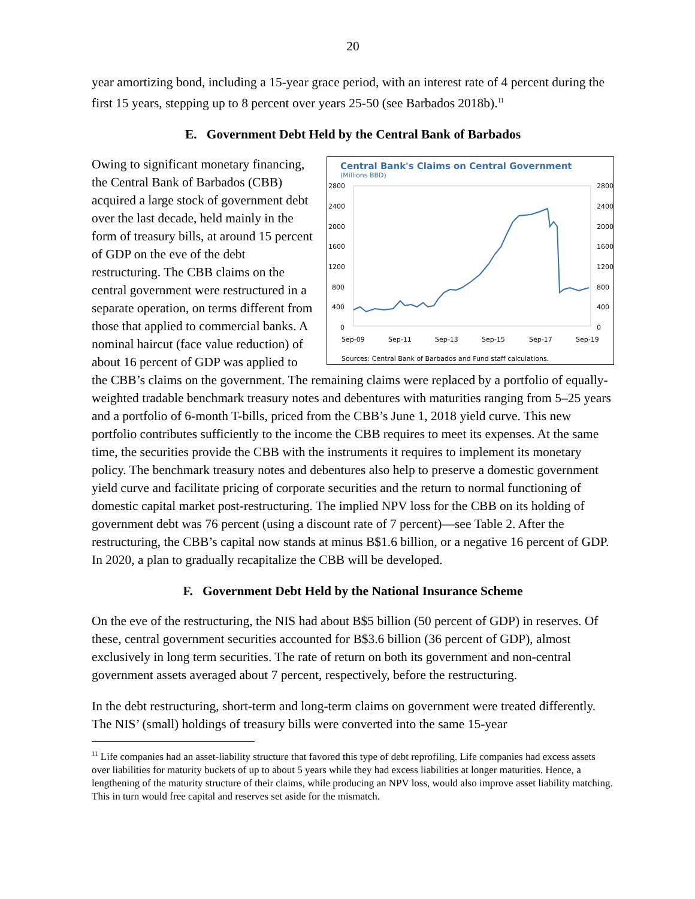20
year amortizing bond, including a 15-year grace period, with an interest rate of 4 percent during the first 15 years, stepping up to 8 percent over years 25-50 (see Barbados 2018b).<sup>11</sup>
E. Government Debt Held by the Central Bank of Barbados
Central Bank's Claims on Central Government
(Millions BBD)
2800
2400
2000
1600
1200
800
400
0
2800
2400
2000
1600
1200
800
400
0
Sep-09
Sep-11
Sep-13
Sep-15
Sep-17
Sep-19
Sources: Central Bank of Barbados and Fund staff calculations.
Owing to significant monetary financing, the Central Bank of Barbados (CBB) acquired a large stock of government debt over the last decade, held mainly in the form of treasury bills, at around 15 percent of GDP on the eve of the debt restructuring. The CBB claims on the central government were restructured in a separate operation, on terms different from those that applied to commercial banks. A nominal haircut (face value reduction) of about 16 percent of GDP was applied to the CBB’s claims on the government. The remaining claims were replaced by a portfolio of equally-weighted tradable benchmark treasury notes and debentures with maturities ranging from 5–25 years and a portfolio of 6-month T-bills, priced from the CBB’s June 1, 2018 yield curve. This new portfolio contributes sufficiently to the income the CBB requires to meet its expenses. At the same time, the securities provide the CBB with the instruments it requires to implement its monetary policy. The benchmark treasury notes and debentures also help to preserve a domestic government yield curve and facilitate pricing of corporate securities and the return to normal functioning of domestic capital market post-restructuring. The implied NPV loss for the CBB on its holding of government debt was 76 percent (using a discount rate of 7 percent)—see Table 2. After the restructuring, the CBB’s capital now stands at minus B$1.6 billion, or a negative 16 percent of GDP. In 2020, a plan to gradually recapitalize the CBB will be developed.
F. Government Debt Held by the National Insurance Scheme
On the eve of the restructuring, the NIS had about B$5 billion (50 percent of GDP) in reserves. Of these, central government securities accounted for B$3.6 billion (36 percent of GDP), almost exclusively in long term securities. The rate of return on both its government and non-central government assets averaged about 7 percent, respectively, before the restructuring.
In the debt restructuring, short-term and long-term claims on government were treated differently. The NIS’ (small) holdings of treasury bills were converted into the same 15-year
<sup>11</sup> Life companies had an asset-liability structure that favored this type of debt reprofiling. Life companies had excess assets over liabilities for maturity buckets of up to about 5 years while they had excess liabilities at longer maturities. Hence, a lengthening of the maturity structure of their claims, while producing an NPV loss, would also improve asset liability matching. This in turn would free capital and reserves set aside for the mismatch.